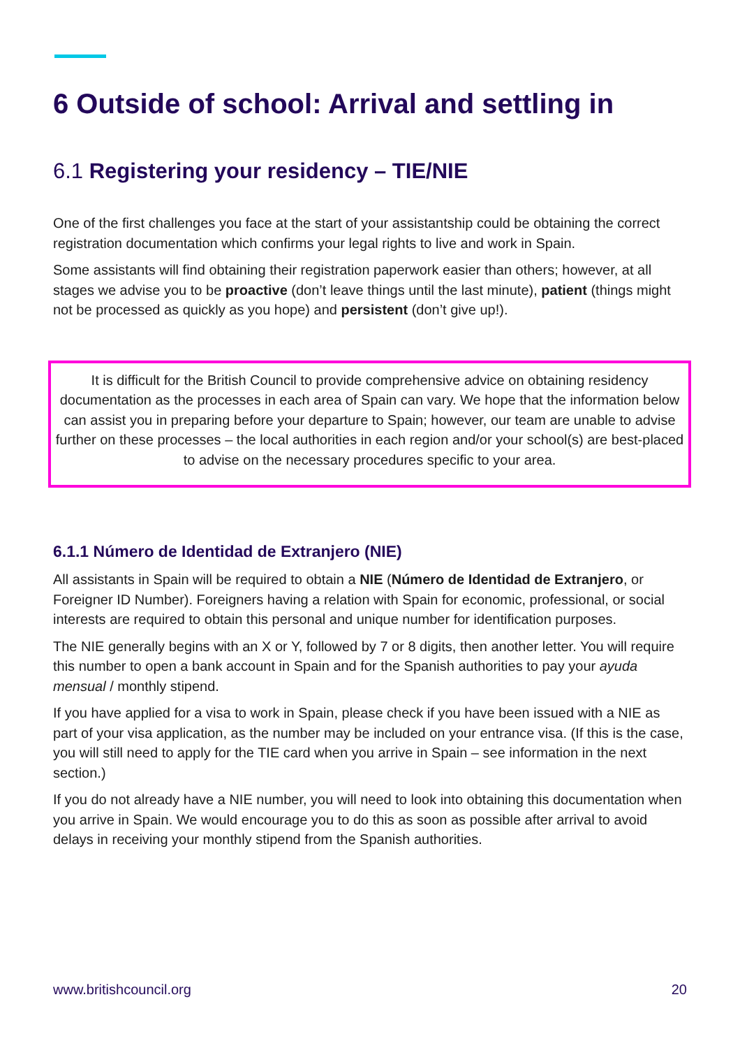6 Outside of school: Arrival and settling in
6.1 Registering your residency – TIE/NIE
One of the first challenges you face at the start of your assistantship could be obtaining the correct registration documentation which confirms your legal rights to live and work in Spain.
Some assistants will find obtaining their registration paperwork easier than others; however, at all stages we advise you to be proactive (don’t leave things until the last minute), patient (things might not be processed as quickly as you hope) and persistent (don’t give up!).
It is difficult for the British Council to provide comprehensive advice on obtaining residency documentation as the processes in each area of Spain can vary. We hope that the information below can assist you in preparing before your departure to Spain; however, our team are unable to advise further on these processes – the local authorities in each region and/or your school(s) are best-placed to advise on the necessary procedures specific to your area.
6.1.1 Número de Identidad de Extranjero (NIE)
All assistants in Spain will be required to obtain a NIE (Número de Identidad de Extranjero, or Foreigner ID Number). Foreigners having a relation with Spain for economic, professional, or social interests are required to obtain this personal and unique number for identification purposes.
The NIE generally begins with an X or Y, followed by 7 or 8 digits, then another letter. You will require this number to open a bank account in Spain and for the Spanish authorities to pay your ayuda mensual / monthly stipend.
If you have applied for a visa to work in Spain, please check if you have been issued with a NIE as part of your visa application, as the number may be included on your entrance visa. (If this is the case, you will still need to apply for the TIE card when you arrive in Spain – see information in the next section.)
If you do not already have a NIE number, you will need to look into obtaining this documentation when you arrive in Spain. We would encourage you to do this as soon as possible after arrival to avoid delays in receiving your monthly stipend from the Spanish authorities.
www.britishcouncil.org 20